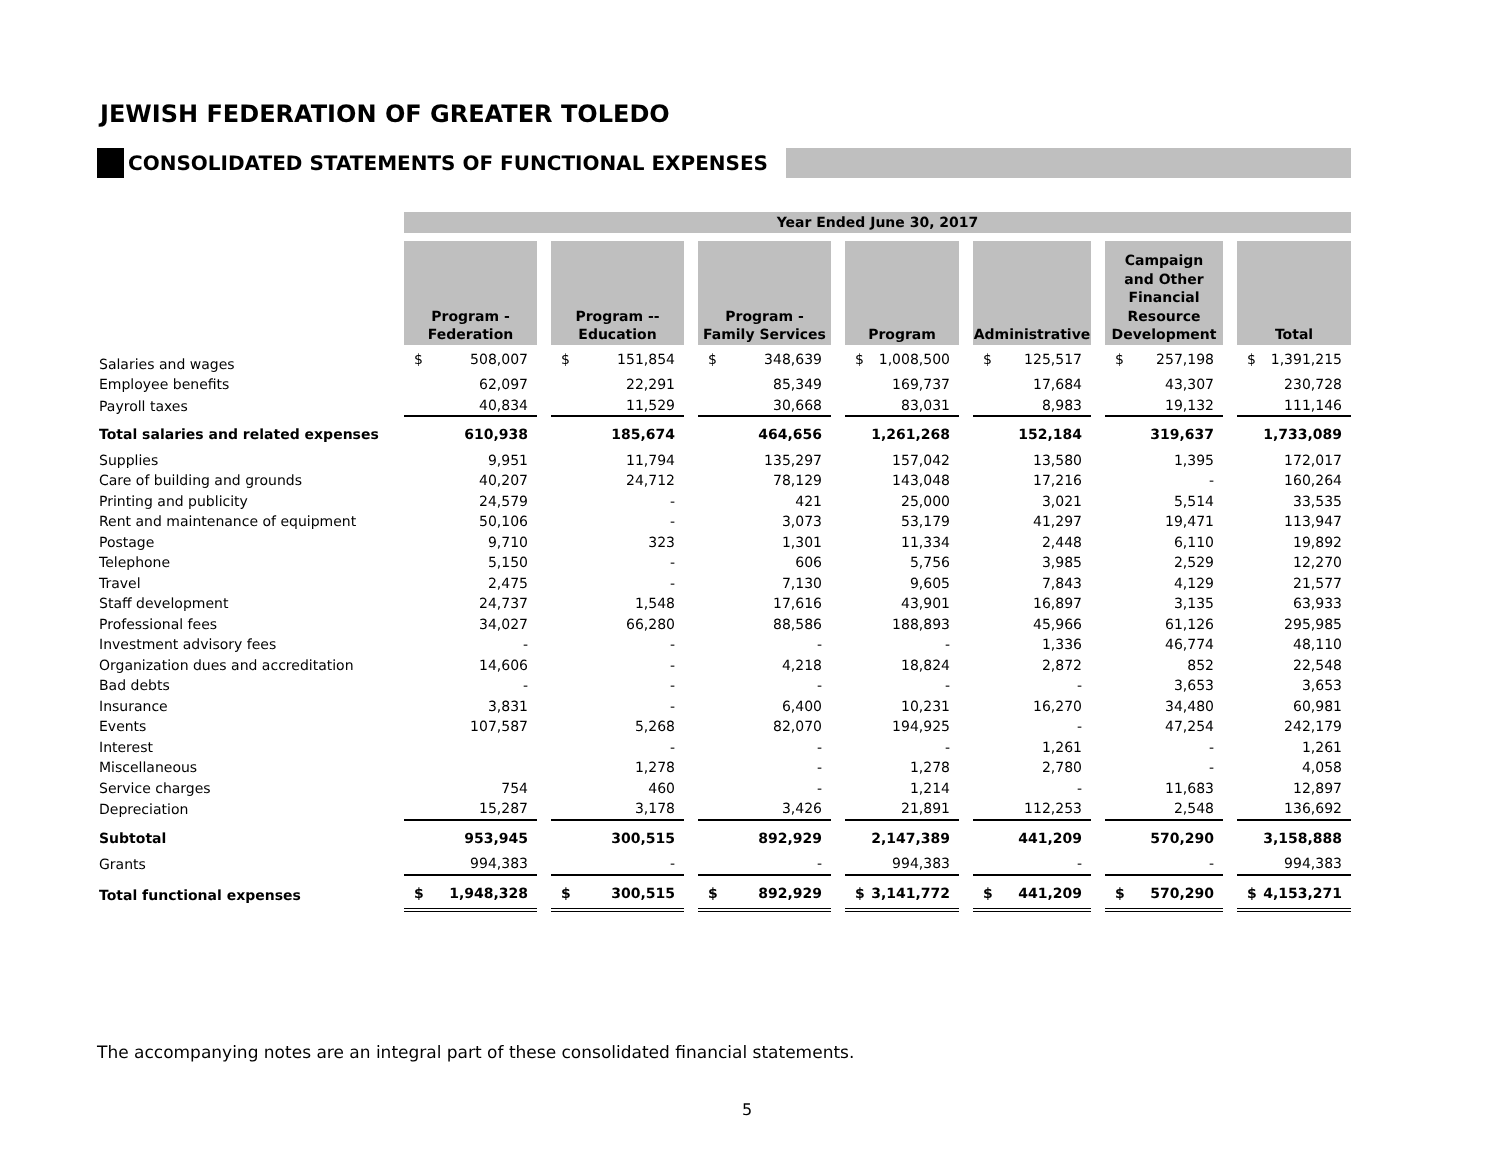JEWISH FEDERATION OF GREATER TOLEDO
CONSOLIDATED STATEMENTS OF FUNCTIONAL EXPENSES
| | Year Ended June 30, 2017 | | | | | | | | | | | | |
| --- | --- | --- | --- | --- | --- | --- | --- | --- | --- | --- | --- | --- | --- |
| | Program - Federation | | Program -- Education | | Program - Family Services | | Program | | Administrative | | Campaign and Other Financial Resource Development | | Total |
| Salaries and wages | $ 508,007 | | $ 151,854 | | $ 348,639 | | $ 1,008,500 | | $ 125,517 | | $ 257,198 | | $ 1,391,215 |
| Employee benefits | 62,097 | | 22,291 | | 85,349 | | 169,737 | | 17,684 | | 43,307 | | 230,728 |
| Payroll taxes | 40,834 | | 11,529 | | 30,668 | | 83,031 | | 8,983 | | 19,132 | | 111,146 |
| Total salaries and related expenses | 610,938 | | 185,674 | | 464,656 | | 1,261,268 | | 152,184 | | 319,637 | | 1,733,089 |
| Supplies | 9,951 | | 11,794 | | 135,297 | | 157,042 | | 13,580 | | 1,395 | | 172,017 |
| Care of building and grounds | 40,207 | | 24,712 | | 78,129 | | 143,048 | | 17,216 | | - | | 160,264 |
| Printing and publicity | 24,579 | | - | | 421 | | 25,000 | | 3,021 | | 5,514 | | 33,535 |
| Rent and maintenance of equipment | 50,106 | | - | | 3,073 | | 53,179 | | 41,297 | | 19,471 | | 113,947 |
| Postage | 9,710 | | 323 | | 1,301 | | 11,334 | | 2,448 | | 6,110 | | 19,892 |
| Telephone | 5,150 | | - | | 606 | | 5,756 | | 3,985 | | 2,529 | | 12,270 |
| Travel | 2,475 | | - | | 7,130 | | 9,605 | | 7,843 | | 4,129 | | 21,577 |
| Staff development | 24,737 | | 1,548 | | 17,616 | | 43,901 | | 16,897 | | 3,135 | | 63,933 |
| Professional fees | 34,027 | | 66,280 | | 88,586 | | 188,893 | | 45,966 | | 61,126 | | 295,985 |
| Investment advisory fees | - | | - | | - | | - | | 1,336 | | 46,774 | | 48,110 |
| Organization dues and accreditation | 14,606 | | - | | 4,218 | | 18,824 | | 2,872 | | 852 | | 22,548 |
| Bad debts | - | | - | | - | | - | | - | | 3,653 | | 3,653 |
| Insurance | 3,831 | | - | | 6,400 | | 10,231 | | 16,270 | | 34,480 | | 60,981 |
| Events | 107,587 | | 5,268 | | 82,070 | | 194,925 | | - | | 47,254 | | 242,179 |
| Interest | | | - | | - | | - | | 1,261 | | - | | 1,261 |
| Miscellaneous | | | 1,278 | | - | | 1,278 | | 2,780 | | - | | 4,058 |
| Service charges | 754 | | 460 | | - | | 1,214 | | - | | 11,683 | | 12,897 |
| Depreciation | 15,287 | | 3,178 | | 3,426 | | 21,891 | | 112,253 | | 2,548 | | 136,692 |
| Subtotal | 953,945 | | 300,515 | | 892,929 | | 2,147,389 | | 441,209 | | 570,290 | | 3,158,888 |
| Grants | 994,383 | | - | | - | | 994,383 | | - | | - | | 994,383 |
| Total functional expenses | $ 1,948,328 | | $ 300,515 | | $ 892,929 | | $ 3,141,772 | | $ 441,209 | | $ 570,290 | | $ 4,153,271 |
The accompanying notes are an integral part of these consolidated financial statements.
5